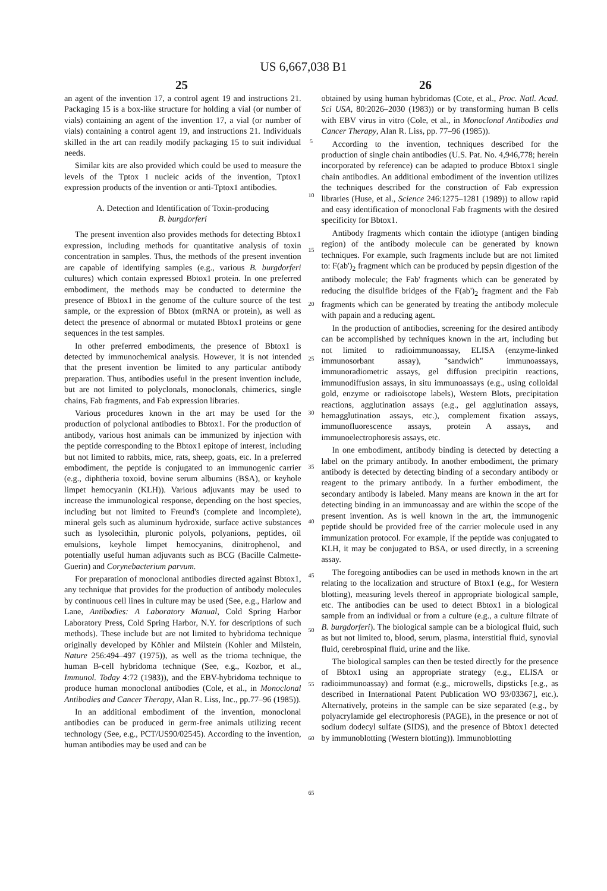US 6,667,038 B1
25 26
an agent of the invention 17, a control agent 19 and instructions 21. Packaging 15 is a box-like structure for holding a vial (or number of vials) containing an agent of the invention 17, a vial (or number of vials) containing a control agent 19, and instructions 21. Individuals skilled in the art can readily modify packaging 15 to suit individual needs.
Similar kits are also provided which could be used to measure the levels of the Tptox 1 nucleic acids of the invention, Tptox1 expression products of the invention or anti-Tptox1 antibodies.
A. Detection and Identification of Toxin-producing
B. burgdorferi
The present invention also provides methods for detecting Bbtox1 expression, including methods for quantitative analysis of toxin concentration in samples. Thus, the methods of the present invention are capable of identifying samples (e.g., various B. burgdorferi cultures) which contain expressed Bbtox1 protein. In one preferred embodiment, the methods may be conducted to determine the presence of Bbtox1 in the genome of the culture source of the test sample, or the expression of Bbtox (mRNA or protein), as well as detect the presence of abnormal or mutated Bbtox1 proteins or gene sequences in the test samples.
In other preferred embodiments, the presence of Bbtox1 is detected by immunochemical analysis. However, it is not intended that the present invention be limited to any particular antibody preparation. Thus, antibodies useful in the present invention include, but are not limited to polyclonals, monoclonals, chimerics, single chains, Fab fragments, and Fab expression libraries.
Various procedures known in the art may be used for the production of polyclonal antibodies to Bbtox1. For the production of antibody, various host animals can be immunized by injection with the peptide corresponding to the Bbtox1 epitope of interest, including but not limited to rabbits, mice, rats, sheep, goats, etc. In a preferred embodiment, the peptide is conjugated to an immunogenic carrier (e.g., diphtheria toxoid, bovine serum albumins (BSA), or keyhole limpet hemocyanin (KLH)). Various adjuvants may be used to increase the immunological response, depending on the host species, including but not limited to Freund's (complete and incomplete), mineral gels such as aluminum hydroxide, surface active substances such as lysolecithin, pluronic polyols, polyanions, peptides, oil emulsions, keyhole limpet hemocyanins, dinitrophenol, and potentially useful human adjuvants such as BCG (Bacille Calmette-Guerin) and Corynebacterium parvum.
For preparation of monoclonal antibodies directed against Bbtox1, any technique that provides for the production of antibody molecules by continuous cell lines in culture may be used (See, e.g., Harlow and Lane, Antibodies: A Laboratory Manual, Cold Spring Harbor Laboratory Press, Cold Spring Harbor, N.Y. for descriptions of such methods). These include but are not limited to hybridoma technique originally developed by Köhler and Milstein (Kohler and Milstein, Nature 256:494–497 (1975)), as well as the trioma technique, the human B-cell hybridoma technique (See, e.g., Kozbor, et al., Immunol. Today 4:72 (1983)), and the EBV-hybridoma technique to produce human monoclonal antibodies (Cole, et al., in Monoclonal Antibodies and Cancer Therapy, Alan R. Liss, Inc., pp.77–96 (1985)).
In an additional embodiment of the invention, monoclonal antibodies can be produced in germ-free animals utilizing recent technology (See, e.g., PCT/US90/02545). According to the invention, human antibodies may be used and can be
5
10
15
20
25
30
35
40
45
50
55
60
65
obtained by using human hybridomas (Cote, et al., Proc. Natl. Acad. Sci USA, 80:2026–2030 (1983)) or by transforming human B cells with EBV virus in vitro (Cole, et al., in Monoclonal Antibodies and Cancer Therapy, Alan R. Liss, pp. 77–96 (1985)).
According to the invention, techniques described for the production of single chain antibodies (U.S. Pat. No. 4,946,778; herein incorporated by reference) can be adapted to produce Bbtox1 single chain antibodies. An additional embodiment of the invention utilizes the techniques described for the construction of Fab expression libraries (Huse, et al., Science 246:1275–1281 (1989)) to allow rapid and easy identification of monoclonal Fab fragments with the desired specificity for Bbtox1.
Antibody fragments which contain the idiotype (antigen binding region) of the antibody molecule can be generated by known techniques. For example, such fragments include but are not limited to: F(ab')<sub>2</sub> fragment which can be produced by pepsin digestion of the antibody molecule; the Fab' fragments which can be generated by reducing the disulfide bridges of the F(ab')<sub>2</sub> fragment and the Fab fragments which can be generated by treating the antibody molecule with papain and a reducing agent.
In the production of antibodies, screening for the desired antibody can be accomplished by techniques known in the art, including but not limited to radioimmunoassay, ELISA (enzyme-linked immunosorbant assay), "sandwich" immunoassays, immunoradiometric assays, gel diffusion precipitin reactions, immunodiffusion assays, in situ immunoassays (e.g., using colloidal gold, enzyme or radioisotope labels), Western Blots, precipitation reactions, agglutination assays (e.g., gel agglutination assays, hemagglutination assays, etc.), complement fixation assays, immunofluorescence assays, protein A assays, and immunoelectrophoresis assays, etc.
In one embodiment, antibody binding is detected by detecting a label on the primary antibody. In another embodiment, the primary antibody is detected by detecting binding of a secondary antibody or reagent to the primary antibody. In a further embodiment, the secondary antibody is labeled. Many means are known in the art for detecting binding in an immunoassay and are within the scope of the present invention. As is well known in the art, the immunogenic peptide should be provided free of the carrier molecule used in any immunization protocol. For example, if the peptide was conjugated to KLH, it may be conjugated to BSA, or used directly, in a screening assay.
The foregoing antibodies can be used in methods known in the art relating to the localization and structure of Btox1 (e.g., for Western blotting), measuring levels thereof in appropriate biological sample, etc. The antibodies can be used to detect Bbtox1 in a biological sample from an individual or from a culture (e.g., a culture filtrate of B. burgdorferi). The biological sample can be a biological fluid, such as but not limited to, blood, serum, plasma, interstitial fluid, synovial fluid, cerebrospinal fluid, urine and the like.
The biological samples can then be tested directly for the presence of Bbtox1 using an appropriate strategy (e.g., ELISA or radioimmunoassay) and format (e.g., microwells, dipsticks [e.g., as described in International Patent Publication WO 93/03367], etc.). Alternatively, proteins in the sample can be size separated (e.g., by polyacrylamide gel electrophoresis (PAGE), in the presence or not of sodium dodecyl sulfate (SIDS), and the presence of Bbtox1 detected by immunoblotting (Western blotting)). Immunoblotting